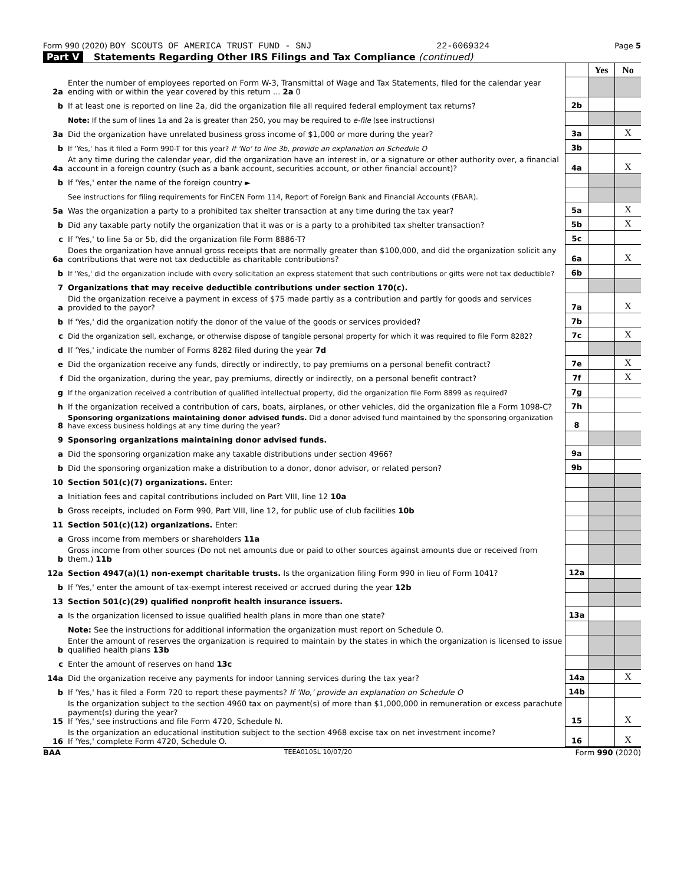Form 990 (2020) BOY SCOUTS OF AMERICA TRUST FUND - SNJ 22-6069324 Page 5
Part V Statements Regarding Other IRS Filings and Tax Compliance (continued)
| | | | Yes | No |
| 2a | Enter the number of employees reported on Form W-3, Transmittal of Wage and Tax Statements, filed for the calendar year ending with or within the year covered by this return ... 2a 0 | | | |
| b | If at least one is reported on line 2a, did the organization file all required federal employment tax returns? | 2b | | |
| | Note: If the sum of lines 1a and 2a is greater than 250, you may be required to e-file (see instructions) | | | |
| 3a | Did the organization have unrelated business gross income of $1,000 or more during the year? | 3a | | X |
| b | If 'Yes,' has it filed a Form 990-T for this year? If 'No' to line 3b, provide an explanation on Schedule O | 3b | | |
| 4a | At any time during the calendar year, did the organization have an interest in, or a signature or other authority over, a financial account in a foreign country (such as a bank account, securities account, or other financial account)? | 4a | | X |
| b | If 'Yes,' enter the name of the foreign country ► | | | |
| | See instructions for filing requirements for FinCEN Form 114, Report of Foreign Bank and Financial Accounts (FBAR). | | | |
| 5a | Was the organization a party to a prohibited tax shelter transaction at any time during the tax year? | 5a | | X |
| b | Did any taxable party notify the organization that it was or is a party to a prohibited tax shelter transaction? | 5b | | X |
| c | If 'Yes,' to line 5a or 5b, did the organization file Form 8886-T? | 5c | | |
| 6a | Does the organization have annual gross receipts that are normally greater than $100,000, and did the organization solicit any contributions that were not tax deductible as charitable contributions? | 6a | | X |
| b | If 'Yes,' did the organization include with every solicitation an express statement that such contributions or gifts were not tax deductible? | 6b | | |
| 7 | Organizations that may receive deductible contributions under section 170(c). | | | |
| a | Did the organization receive a payment in excess of $75 made partly as a contribution and partly for goods and services provided to the payor? | 7a | | X |
| b | If 'Yes,' did the organization notify the donor of the value of the goods or services provided? | 7b | | |
| c | Did the organization sell, exchange, or otherwise dispose of tangible personal property for which it was required to file Form 8282? | 7c | | X |
| d | If 'Yes,' indicate the number of Forms 8282 filed during the year 7d | | | |
| e | Did the organization receive any funds, directly or indirectly, to pay premiums on a personal benefit contract? | 7e | | X |
| f | Did the organization, during the year, pay premiums, directly or indirectly, on a personal benefit contract? | 7f | | X |
| g | If the organization received a contribution of qualified intellectual property, did the organization file Form 8899 as required? | 7g | | |
| h | If the organization received a contribution of cars, boats, airplanes, or other vehicles, did the organization file a Form 1098-C? | 7h | | |
| 8 | Sponsoring organizations maintaining donor advised funds. Did a donor advised fund maintained by the sponsoring organization have excess business holdings at any time during the year? | 8 | | |
| 9 | Sponsoring organizations maintaining donor advised funds. | | | |
| a | Did the sponsoring organization make any taxable distributions under section 4966? | 9a | | |
| b | Did the sponsoring organization make a distribution to a donor, donor advisor, or related person? | 9b | | |
| 10 | Section 501(c)(7) organizations. Enter: | | | |
| a | Initiation fees and capital contributions included on Part VIII, line 12 10a | | | |
| b | Gross receipts, included on Form 990, Part VIII, line 12, for public use of club facilities 10b | | | |
| 11 | Section 501(c)(12) organizations. Enter: | | | |
| a | Gross income from members or shareholders 11a | | | |
| b | Gross income from other sources (Do not net amounts due or paid to other sources against amounts due or received from them.) 11b | | | |
| 12a | Section 4947(a)(1) non-exempt charitable trusts. Is the organization filing Form 990 in lieu of Form 1041? | 12a | | |
| b | If 'Yes,' enter the amount of tax-exempt interest received or accrued during the year 12b | | | |
| 13 | Section 501(c)(29) qualified nonprofit health insurance issuers. | | | |
| a | Is the organization licensed to issue qualified health plans in more than one state? | 13a | | |
| | Note: See the instructions for additional information the organization must report on Schedule O. | | | |
| b | Enter the amount of reserves the organization is required to maintain by the states in which the organization is licensed to issue qualified health plans 13b | | | |
| c | Enter the amount of reserves on hand 13c | | | |
| 14a | Did the organization receive any payments for indoor tanning services during the tax year? | 14a | | X |
| b | If 'Yes,' has it filed a Form 720 to report these payments? If 'No,' provide an explanation on Schedule O | 14b | | |
| 15 | Is the organization subject to the section 4960 tax on payment(s) of more than $1,000,000 in remuneration or excess parachute payment(s) during the year? If 'Yes,' see instructions and file Form 4720, Schedule N. | 15 | | X |
| 16 | Is the organization an educational institution subject to the section 4968 excise tax on net investment income? If 'Yes,' complete Form 4720, Schedule O. | 16 | | X |
BAA TEEA0105L 10/07/20 Form 990 (2020)